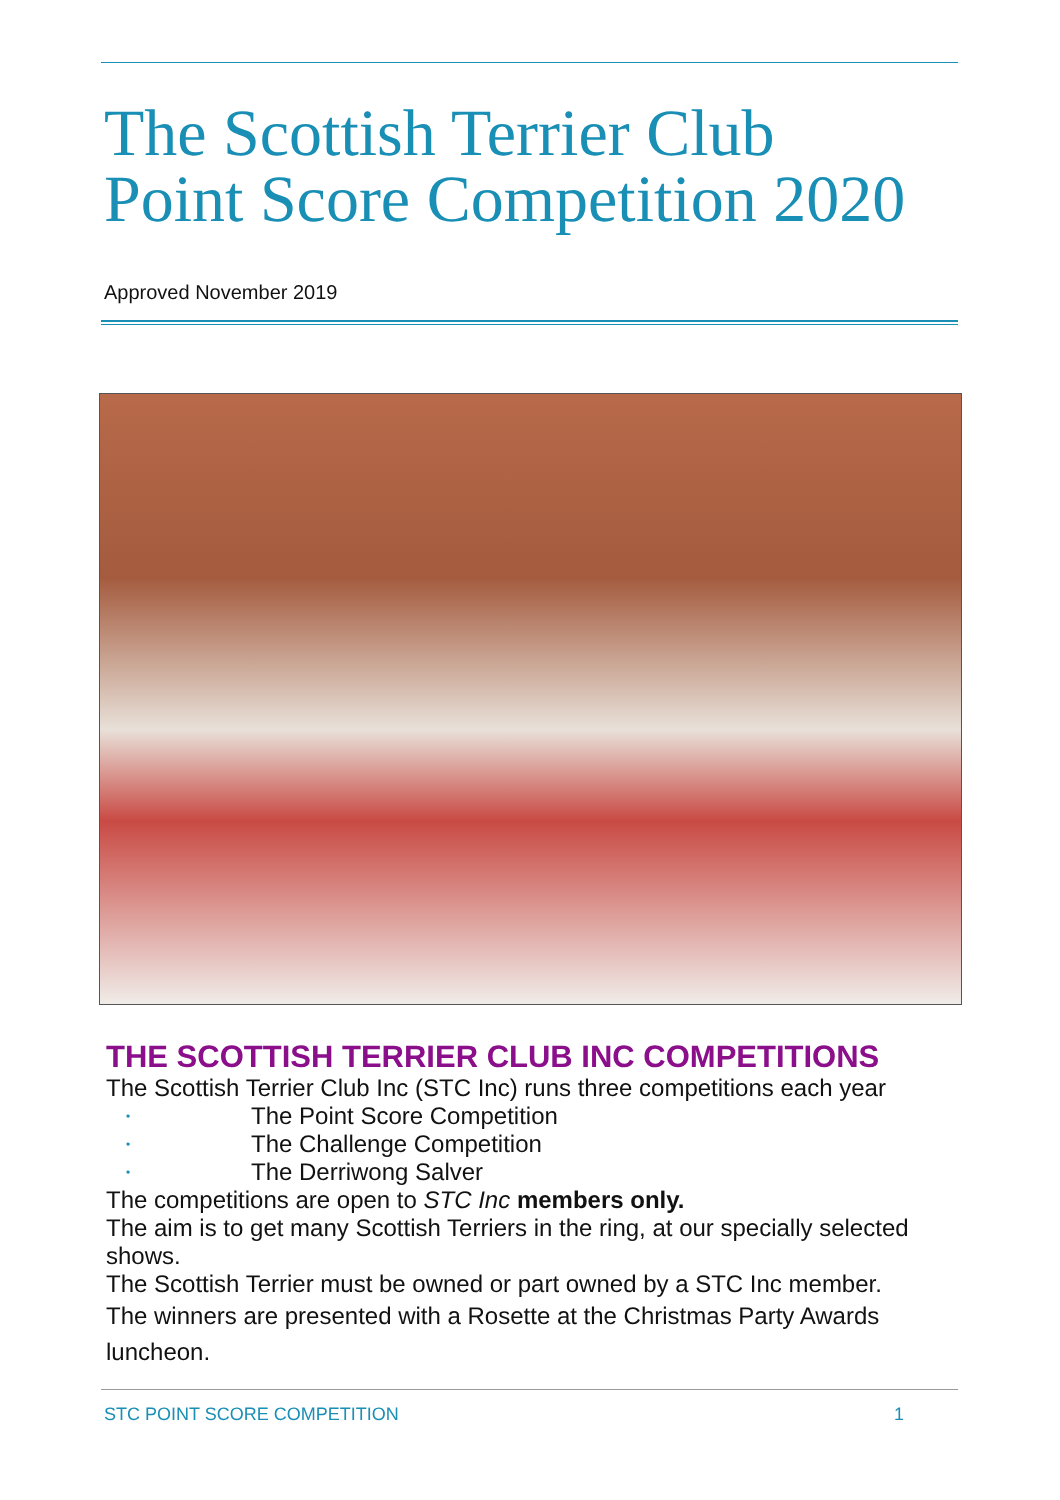The Scottish Terrier Club
Point Score Competition 2020
Approved November 2019
THE SCOTTISH TERRIER CLUB INC COMPETITIONS
The Scottish Terrier Club Inc (STC Inc) runs three competitions each year
• The Point Score Competition
• The Challenge Competition
• The Derriwong Salver
The competitions are open to STC Inc members only.
The aim is to get many Scottish Terriers in the ring, at our specially selected shows.
The Scottish Terrier must be owned or part owned by a STC Inc member.
The winners are presented with a Rosette at the Christmas Party Awards luncheon.
STC POINT SCORE COMPETITION 1